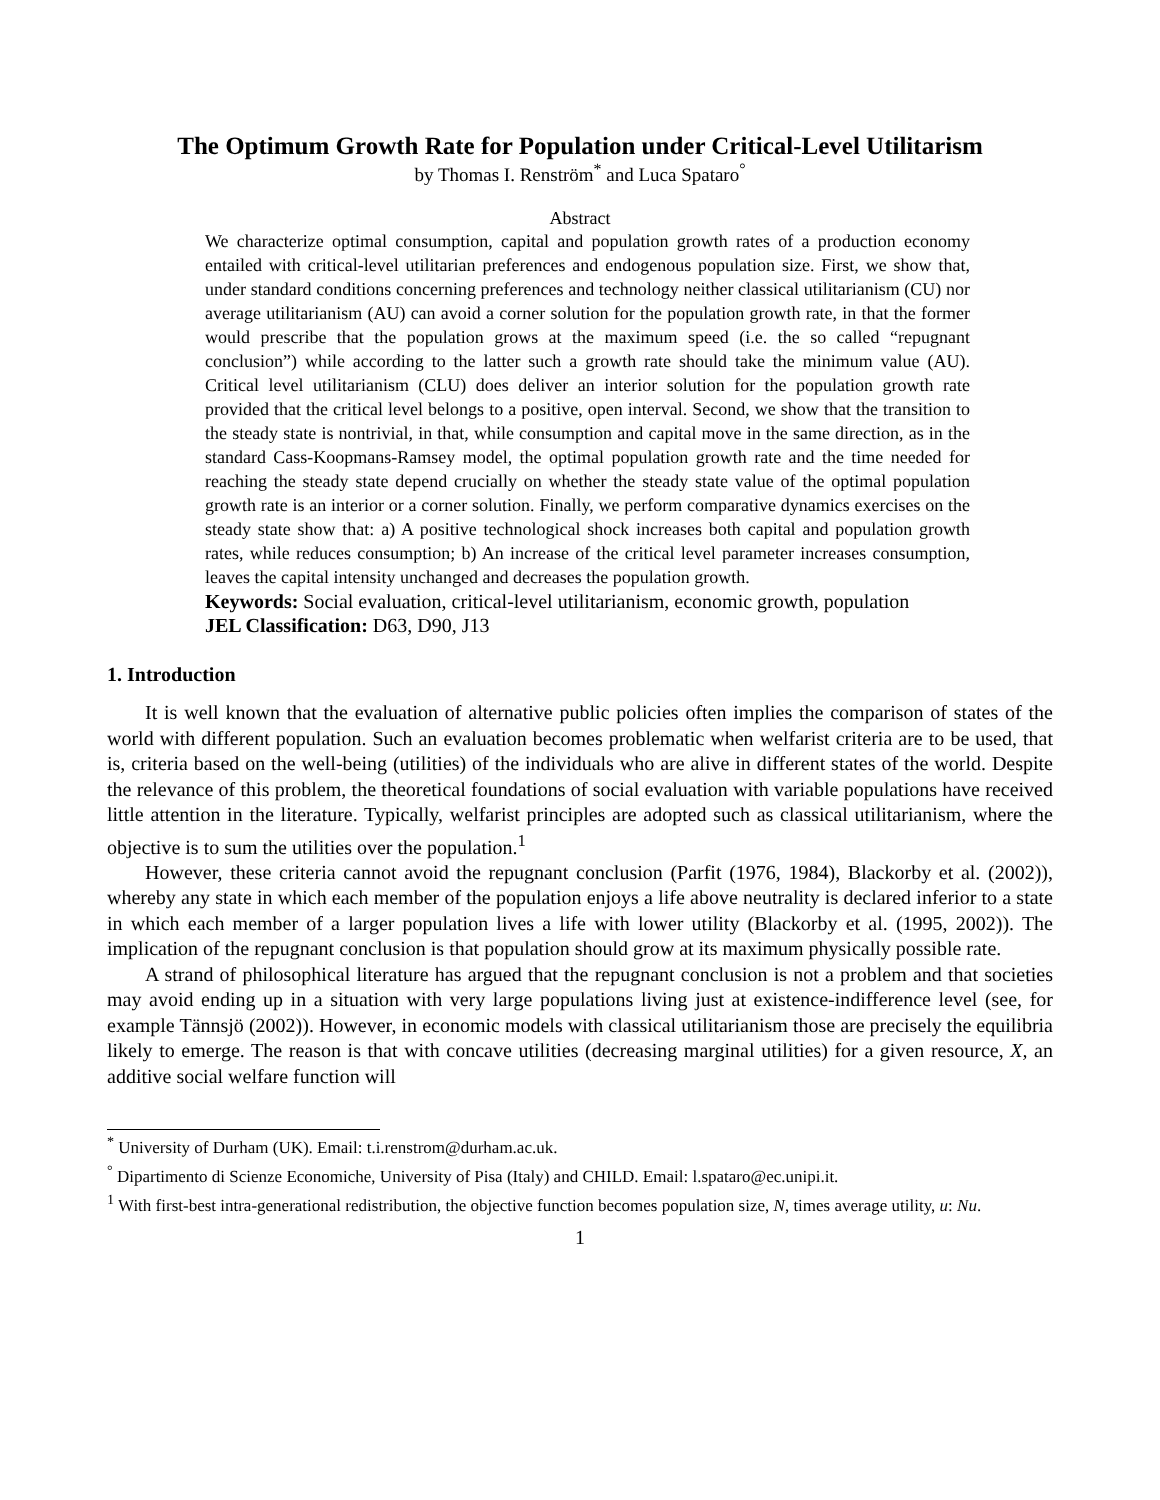The Optimum Growth Rate for Population under Critical-Level Utilitarism
by Thomas I. Renström<sup>*</sup> and Luca Spataro<sup>°</sup>
Abstract
We characterize optimal consumption, capital and population growth rates of a production economy entailed with critical-level utilitarian preferences and endogenous population size. First, we show that, under standard conditions concerning preferences and technology neither classical utilitarianism (CU) nor average utilitarianism (AU) can avoid a corner solution for the population growth rate, in that the former would prescribe that the population grows at the maximum speed (i.e. the so called “repugnant conclusion”) while according to the latter such a growth rate should take the minimum value (AU). Critical level utilitarianism (CLU) does deliver an interior solution for the population growth rate provided that the critical level belongs to a positive, open interval. Second, we show that the transition to the steady state is nontrivial, in that, while consumption and capital move in the same direction, as in the standard Cass-Koopmans-Ramsey model, the optimal population growth rate and the time needed for reaching the steady state depend crucially on whether the steady state value of the optimal population growth rate is an interior or a corner solution. Finally, we perform comparative dynamics exercises on the steady state show that: a) A positive technological shock increases both capital and population growth rates, while reduces consumption; b) An increase of the critical level parameter increases consumption, leaves the capital intensity unchanged and decreases the population growth.
Keywords: Social evaluation, critical-level utilitarianism, economic growth, population
JEL Classification: D63, D90, J13
1. Introduction
It is well known that the evaluation of alternative public policies often implies the comparison of states of the world with different population. Such an evaluation becomes problematic when welfarist criteria are to be used, that is, criteria based on the well-being (utilities) of the individuals who are alive in different states of the world. Despite the relevance of this problem, the theoretical foundations of social evaluation with variable populations have received little attention in the literature. Typically, welfarist principles are adopted such as classical utilitarianism, where the objective is to sum the utilities over the population.<sup>1</sup>
However, these criteria cannot avoid the repugnant conclusion (Parfit (1976, 1984), Blackorby et al. (2002)), whereby any state in which each member of the population enjoys a life above neutrality is declared inferior to a state in which each member of a larger population lives a life with lower utility (Blackorby et al. (1995, 2002)). The implication of the repugnant conclusion is that population should grow at its maximum physically possible rate.
A strand of philosophical literature has argued that the repugnant conclusion is not a problem and that societies may avoid ending up in a situation with very large populations living just at existence-indifference level (see, for example Tännsjö (2002)). However, in economic models with classical utilitarianism those are precisely the equilibria likely to emerge. The reason is that with concave utilities (decreasing marginal utilities) for a given resource, X, an additive social welfare function will
<sup>*</sup> University of Durham (UK). Email: t.i.renstrom@durham.ac.uk.
<sup>°</sup> Dipartimento di Scienze Economiche, University of Pisa (Italy) and CHILD. Email: l.spataro@ec.unipi.it.
<sup>1</sup> With first-best intra-generational redistribution, the objective function becomes population size, N, times average utility, u: Nu.
1